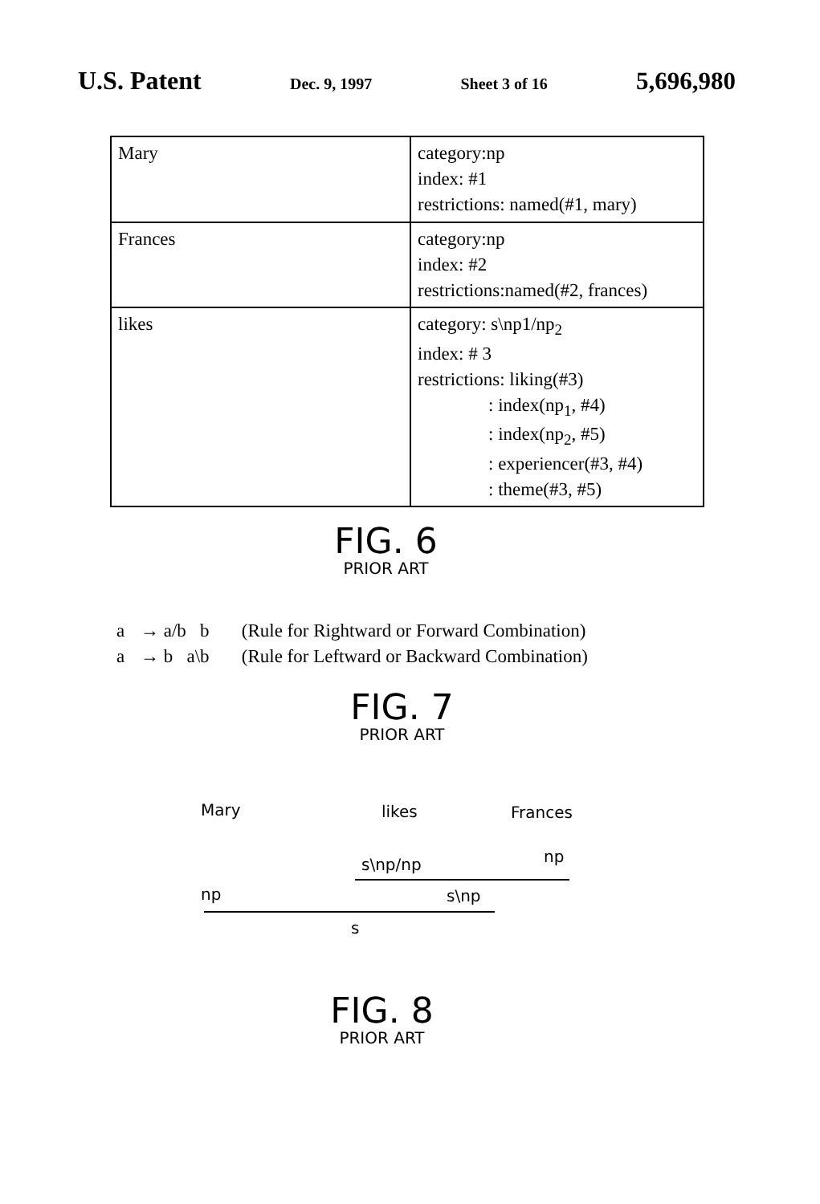U.S. Patent Dec. 9, 1997 Sheet 3 of 16 5,696,980
| Mary | category:np index: #1 restrictions: named(#1, mary) |
| Frances | category:np index: #2 restrictions:named(#2, frances) |
| likes | category: s\np1/np<sub>2</sub> index: # 3 restrictions: liking(#3) : index(np<sub>1</sub>, #4) : index(np<sub>2</sub>, #5) : experiencer(#3, #4) : theme(#3, #5) |
FIG. 6
PRIOR ART
a → a/b b (Rule for Rightward or Forward Combination)
a → b a\b (Rule for Leftward or Backward Combination)
FIG. 7
PRIOR ART
Mary likes Frances
s\np/np np
np s\np
s
FIG. 8
PRIOR ART